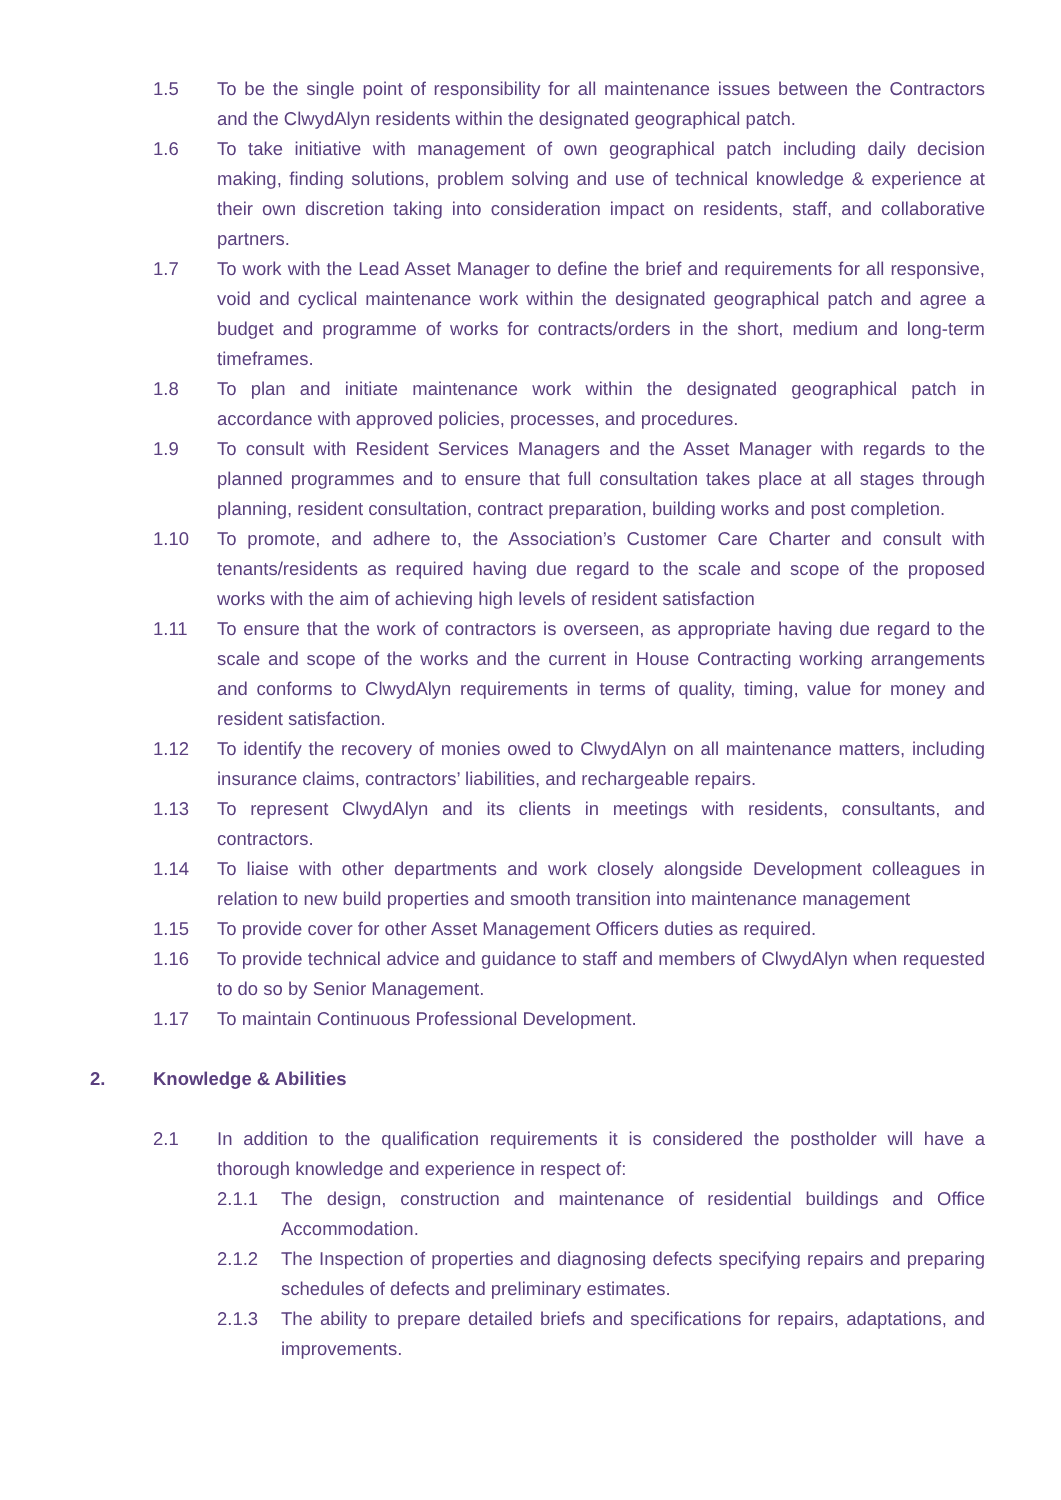1.5 To be the single point of responsibility for all maintenance issues between the Contractors and the ClwydAlyn residents within the designated geographical patch.
1.6 To take initiative with management of own geographical patch including daily decision making, finding solutions, problem solving and use of technical knowledge & experience at their own discretion taking into consideration impact on residents, staff, and collaborative partners.
1.7 To work with the Lead Asset Manager to define the brief and requirements for all responsive, void and cyclical maintenance work within the designated geographical patch and agree a budget and programme of works for contracts/orders in the short, medium and long-term timeframes.
1.8 To plan and initiate maintenance work within the designated geographical patch in accordance with approved policies, processes, and procedures.
1.9 To consult with Resident Services Managers and the Asset Manager with regards to the planned programmes and to ensure that full consultation takes place at all stages through planning, resident consultation, contract preparation, building works and post completion.
1.10 To promote, and adhere to, the Association’s Customer Care Charter and consult with tenants/residents as required having due regard to the scale and scope of the proposed works with the aim of achieving high levels of resident satisfaction
1.11 To ensure that the work of contractors is overseen, as appropriate having due regard to the scale and scope of the works and the current in House Contracting working arrangements and conforms to ClwydAlyn requirements in terms of quality, timing, value for money and resident satisfaction.
1.12 To identify the recovery of monies owed to ClwydAlyn on all maintenance matters, including insurance claims, contractors’ liabilities, and rechargeable repairs.
1.13 To represent ClwydAlyn and its clients in meetings with residents, consultants, and contractors.
1.14 To liaise with other departments and work closely alongside Development colleagues in relation to new build properties and smooth transition into maintenance management
1.15 To provide cover for other Asset Management Officers duties as required.
1.16 To provide technical advice and guidance to staff and members of ClwydAlyn when requested to do so by Senior Management.
1.17 To maintain Continuous Professional Development.
2. Knowledge & Abilities
2.1 In addition to the qualification requirements it is considered the postholder will have a thorough knowledge and experience in respect of:
2.1.1 The design, construction and maintenance of residential buildings and Office Accommodation.
2.1.2 The Inspection of properties and diagnosing defects specifying repairs and preparing schedules of defects and preliminary estimates.
2.1.3 The ability to prepare detailed briefs and specifications for repairs, adaptations, and improvements.